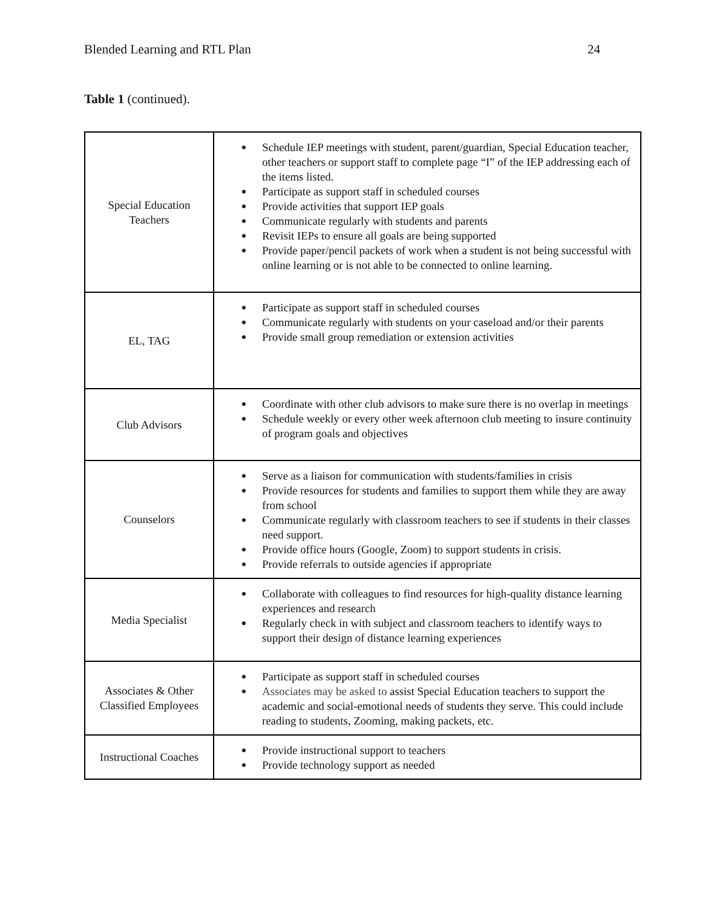Blended Learning and RTL Plan 24
Table 1 (continued).
| Special Education Teachers | ● Schedule IEP meetings with student, parent/guardian, Special Education teacher, other teachers or support staff to complete page “I” of the IEP addressing each of the items listed. ● Participate as support staff in scheduled courses ● Provide activities that support IEP goals ● Communicate regularly with students and parents ● Revisit IEPs to ensure all goals are being supported ● Provide paper/pencil packets of work when a student is not being successful with online learning or is not able to be connected to online learning. |
| EL, TAG | ● Participate as support staff in scheduled courses ● Communicate regularly with students on your caseload and/or their parents ● Provide small group remediation or extension activities |
| Club Advisors | ● Coordinate with other club advisors to make sure there is no overlap in meetings ● Schedule weekly or every other week afternoon club meeting to insure continuity of program goals and objectives |
| Counselors | ● Serve as a liaison for communication with students/families in crisis ● Provide resources for students and families to support them while they are away from school ● Communicate regularly with classroom teachers to see if students in their classes need support. ● Provide office hours (Google, Zoom) to support students in crisis. ● Provide referrals to outside agencies if appropriate |
| Media Specialist | ● Collaborate with colleagues to find resources for high-quality distance learning experiences and research ● Regularly check in with subject and classroom teachers to identify ways to support their design of distance learning experiences |
| Associates & Other Classified Employees | ● Participate as support staff in scheduled courses ● Associates may be asked to assist Special Education teachers to support the academic and social-emotional needs of students they serve. This could include reading to students, Zooming, making packets, etc. |
| Instructional Coaches | ● Provide instructional support to teachers ● Provide technology support as needed |